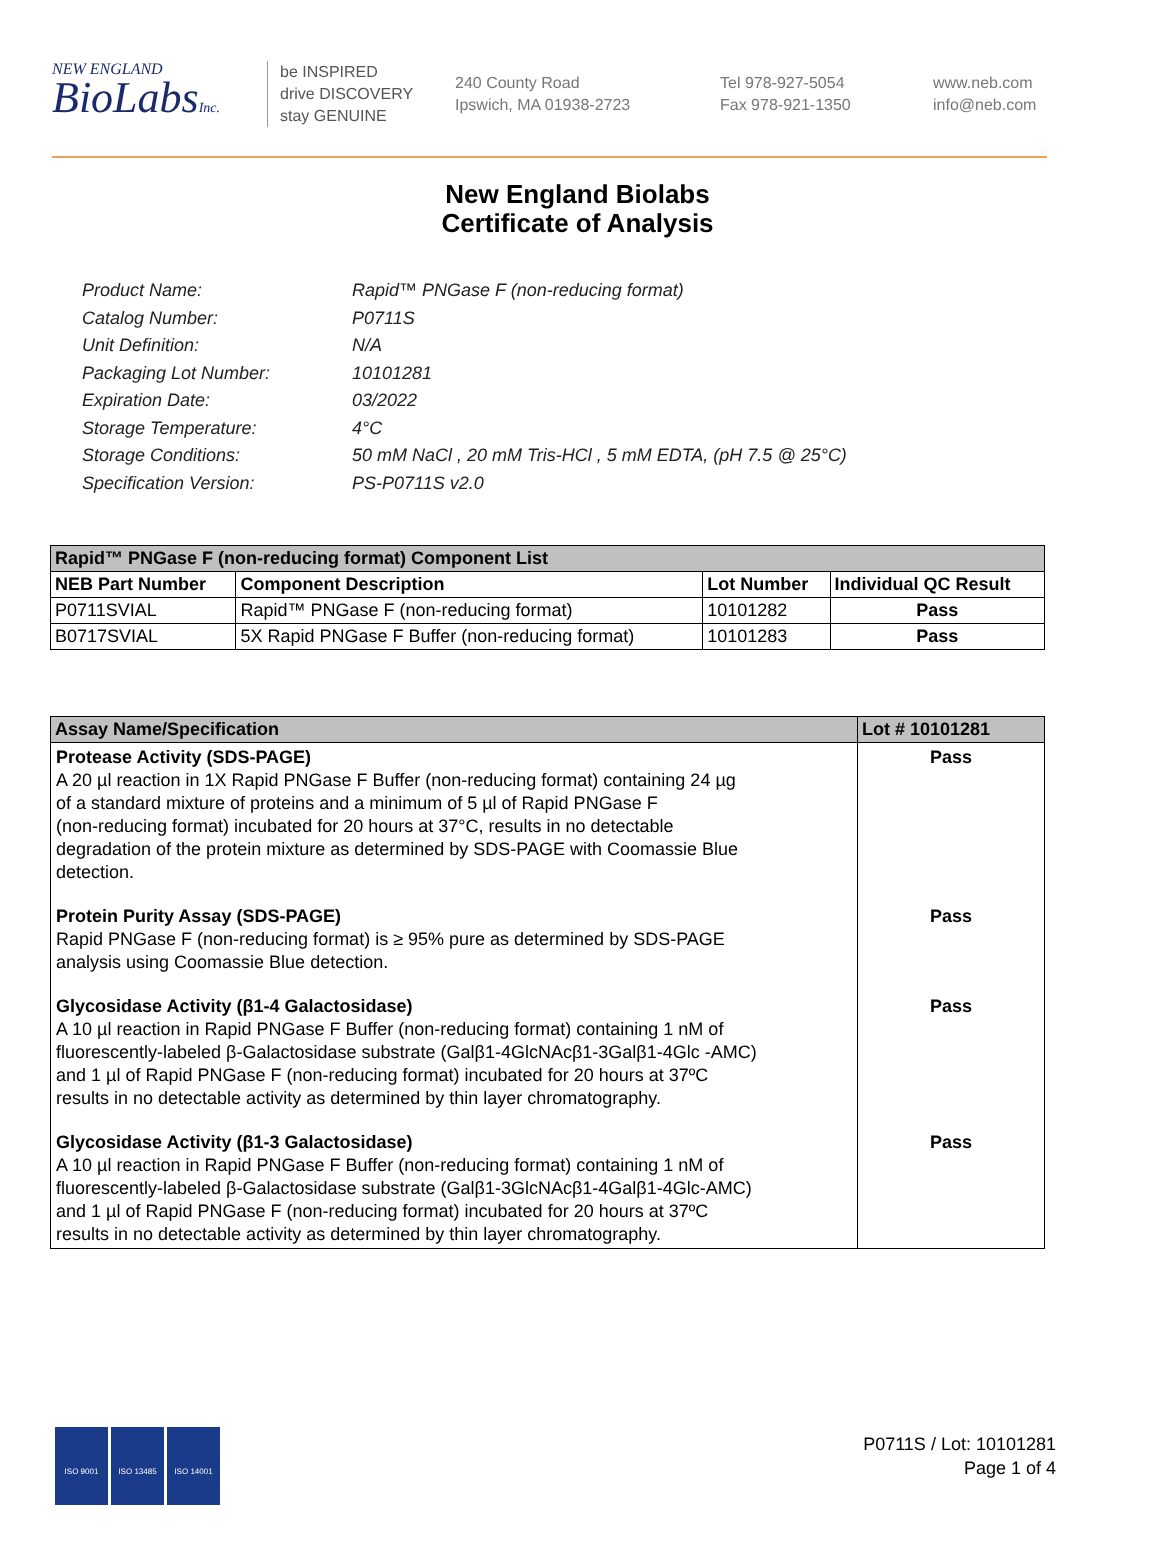NEW ENGLAND
BioLabsInc.
be INSPIRED
drive DISCOVERY
stay GENUINE
240 County Road
Ipswich, MA 01938-2723
Tel 978-927-5054
Fax 978-921-1350
www.neb.com
info@neb.com
New England Biolabs
Certificate of Analysis
Product Name: Rapid™ PNGase F (non-reducing format)
Catalog Number: P0711S
Unit Definition: N/A
Packaging Lot Number: 10101281
Expiration Date: 03/2022
Storage Temperature: 4°C
Storage Conditions: 50 mM NaCl , 20 mM Tris-HCl , 5 mM EDTA, (pH 7.5 @ 25°C)
Specification Version: PS-P0711S v2.0
| Rapid™ PNGase F (non-reducing format) Component List | | | |
| --- | --- | --- | --- |
| NEB Part Number | Component Description | Lot Number | Individual QC Result |
| P0711SVIAL | Rapid™ PNGase F (non-reducing format) | 10101282 | Pass |
| B0717SVIAL | 5X Rapid PNGase F Buffer (non-reducing format) | 10101283 | Pass |
| Assay Name/Specification | Lot # 10101281 |
| --- | --- |
| Protease Activity (SDS-PAGE) A 20 µl reaction in 1X Rapid PNGase F Buffer (non-reducing format) containing 24 µg of a standard mixture of proteins and a minimum of 5 µl of Rapid PNGase F (non-reducing format) incubated for 20 hours at 37°C, results in no detectable degradation of the protein mixture as determined by SDS-PAGE with Coomassie Blue detection. | Pass |
| Protein Purity Assay (SDS-PAGE) Rapid PNGase F (non-reducing format) is ≥ 95% pure as determined by SDS-PAGE analysis using Coomassie Blue detection. | Pass |
| Glycosidase Activity (β1-4 Galactosidase) A 10 µl reaction in Rapid PNGase F Buffer (non-reducing format) containing 1 nM of fluorescently-labeled β-Galactosidase substrate (Galβ1-4GlcNAcβ1-3Galβ1-4Glc -AMC) and 1 µl of Rapid PNGase F (non-reducing format) incubated for 20 hours at 37ºC results in no detectable activity as determined by thin layer chromatography. | Pass |
| Glycosidase Activity (β1-3 Galactosidase) A 10 µl reaction in Rapid PNGase F Buffer (non-reducing format) containing 1 nM of fluorescently-labeled β-Galactosidase substrate (Galβ1-3GlcNAcβ1-4Galβ1-4Glc-AMC) and 1 µl of Rapid PNGase F (non-reducing format) incubated for 20 hours at 37ºC results in no detectable activity as determined by thin layer chromatography. | Pass |
ISO 9001 ISO 13485 ISO 14001
P0711S / Lot: 10101281
Page 1 of 4